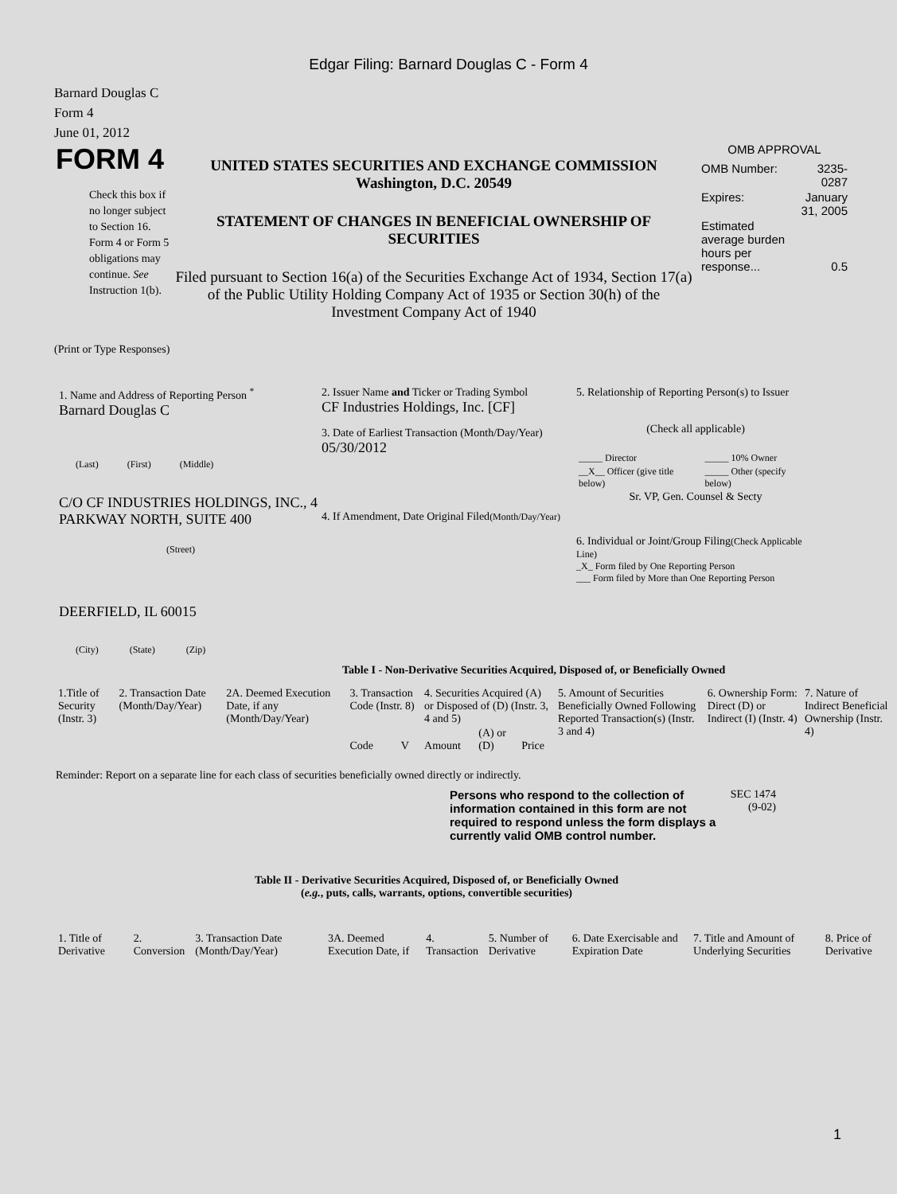Edgar Filing: Barnard Douglas C - Form 4
Barnard Douglas C
Form 4
June 01, 2012
FORM 4
Check this box if no longer subject to Section 16. Form 4 or Form 5 obligations may continue. See Instruction 1(b).
UNITED STATES SECURITIES AND EXCHANGE COMMISSION
Washington, D.C. 20549
STATEMENT OF CHANGES IN BENEFICIAL OWNERSHIP OF SECURITIES
Filed pursuant to Section 16(a) of the Securities Exchange Act of 1934, Section 17(a) of the Public Utility Holding Company Act of 1935 or Section 30(h) of the Investment Company Act of 1940
OMB APPROVAL
| OMB Number: | 3235-0287 |
| Expires: | January 31, 2005 |
| Estimated average burden hours per response... | 0.5 |
(Print or Type Responses)
1. Name and Address of Reporting Person <sup>*</sup>
Barnard Douglas C
(Last) (First) (Middle)
C/O CF INDUSTRIES HOLDINGS, INC., 4 PARKWAY NORTH, SUITE 400
(Street)
DEERFIELD, IL 60015
(City) (State) (Zip)
2. Issuer Name and Ticker or Trading Symbol
CF Industries Holdings, Inc. [CF]
3. Date of Earliest Transaction (Month/Day/Year)
05/30/2012
4. If Amendment, Date Original Filed(Month/Day/Year)
5. Relationship of Reporting Person(s) to Issuer
(Check all applicable)
| _____ Director | _____ 10% Owner |
| __X__ Officer (give title below) | _____ Other (specify below) |
Sr. VP, Gen. Counsel & Secty
6. Individual or Joint/Group Filing(Check Applicable Line)
_X_ Form filed by One Reporting Person
___ Form filed by More than One Reporting Person
Table I - Non-Derivative Securities Acquired, Disposed of, or Beneficially Owned
| 1.Title of Security (Instr. 3) | 2. Transaction Date (Month/Day/Year) | 2A. Deemed Execution Date, if any (Month/Day/Year) | 3. Transaction Code (Instr. 8) | | 4. Securities Acquired (A) or Disposed of (D) (Instr. 3, 4 and 5) | | | 5. Amount of Securities Beneficially Owned Following Reported Transaction(s) (Instr. 3 and 4) | 6. Ownership Form: Direct (D) or Indirect (I) (Instr. 4) | 7. Nature of Indirect Beneficial Ownership (Instr. 4) |
| | | | Code | V | Amount | (A) or (D) | Price | | | |
Reminder: Report on a separate line for each class of securities beneficially owned directly or indirectly.
Persons who respond to the collection of information contained in this form are not required to respond unless the form displays a currently valid OMB control number.
SEC 1474 (9-02)
Table II - Derivative Securities Acquired, Disposed of, or Beneficially Owned
(e.g., puts, calls, warrants, options, convertible securities)
| 1. Title of Derivative | 2. Conversion | 3. Transaction Date (Month/Day/Year) | 3A. Deemed Execution Date, if | 4. Transaction | 5. Number of Derivative | 6. Date Exercisable and Expiration Date | 7. Title and Amount of Underlying Securities | 8. Price of Derivative |
1